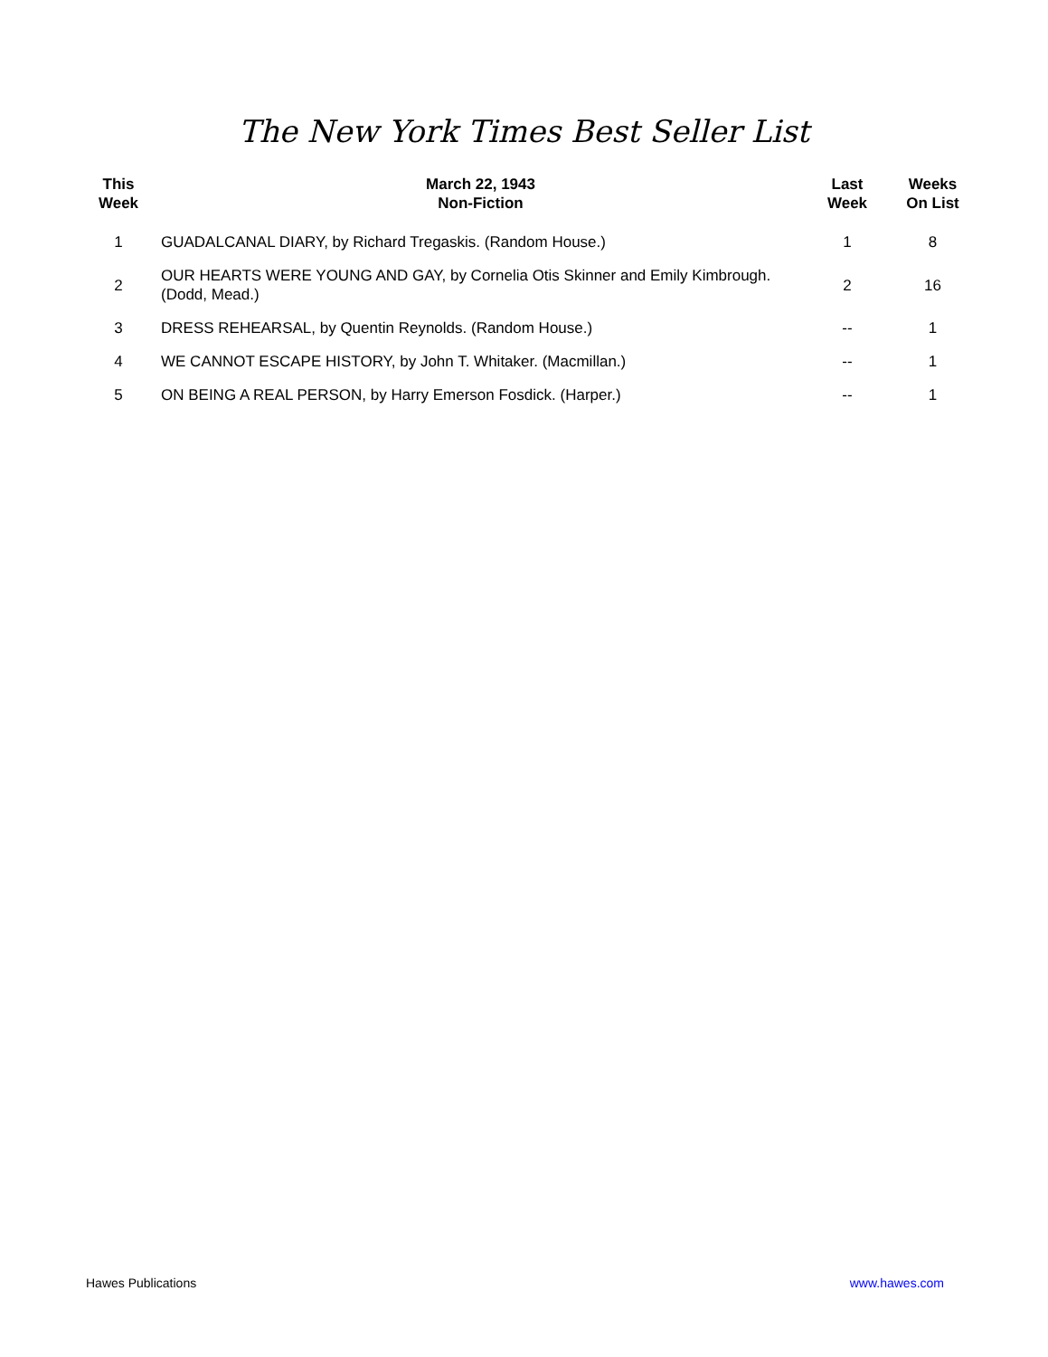The New York Times Best Seller List
| This Week | March 22, 1943 Non-Fiction | Last Week | Weeks On List |
| --- | --- | --- | --- |
| 1 | GUADALCANAL DIARY, by Richard Tregaskis. (Random House.) | 1 | 8 |
| 2 | OUR HEARTS WERE YOUNG AND GAY, by Cornelia Otis Skinner and Emily Kimbrough. (Dodd, Mead.) | 2 | 16 |
| 3 | DRESS REHEARSAL, by Quentin Reynolds. (Random House.) | -- | 1 |
| 4 | WE CANNOT ESCAPE HISTORY, by John T. Whitaker. (Macmillan.) | -- | 1 |
| 5 | ON BEING A REAL PERSON, by Harry Emerson Fosdick. (Harper.) | -- | 1 |
Hawes Publications www.hawes.com